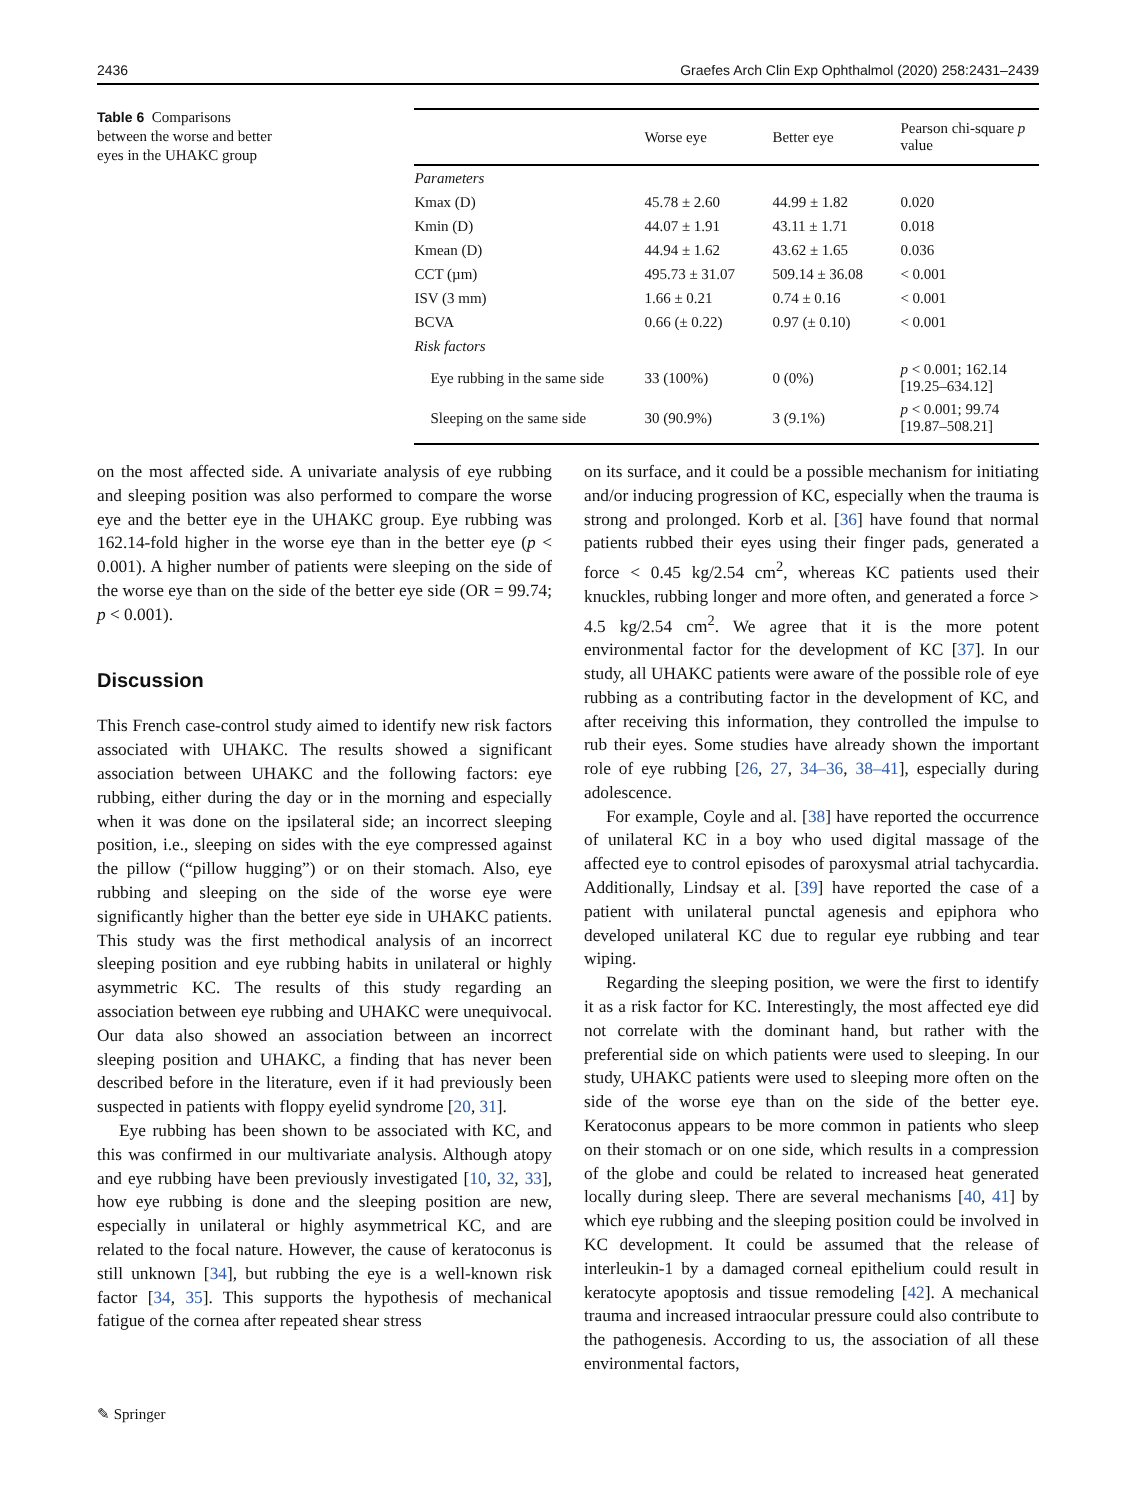2436 Graefes Arch Clin Exp Ophthalmol (2020) 258:2431–2439
Table 6 Comparisons between the worse and better eyes in the UHAKC group
| | Worse eye | Better eye | Pearson chi-square p value |
| --- | --- | --- | --- |
| Parameters | | | |
| Kmax (D) | 45.78 ± 2.60 | 44.99 ± 1.82 | 0.020 |
| Kmin (D) | 44.07 ± 1.91 | 43.11 ± 1.71 | 0.018 |
| Kmean (D) | 44.94 ± 1.62 | 43.62 ± 1.65 | 0.036 |
| CCT (µm) | 495.73 ± 31.07 | 509.14 ± 36.08 | < 0.001 |
| ISV (3 mm) | 1.66 ± 0.21 | 0.74 ± 0.16 | < 0.001 |
| BCVA | 0.66 (± 0.22) | 0.97 (± 0.10) | < 0.001 |
| Risk factors | | | |
| Eye rubbing in the same side | 33 (100%) | 0 (0%) | p < 0.001; 162.14 [19.25–634.12] |
| Sleeping on the same side | 30 (90.9%) | 3 (9.1%) | p < 0.001; 99.74 [19.87–508.21] |
on the most affected side. A univariate analysis of eye rubbing and sleeping position was also performed to compare the worse eye and the better eye in the UHAKC group. Eye rubbing was 162.14-fold higher in the worse eye than in the better eye (p < 0.001). A higher number of patients were sleeping on the side of the worse eye than on the side of the better eye side (OR = 99.74; p < 0.001).
Discussion
This French case-control study aimed to identify new risk factors associated with UHAKC. The results showed a significant association between UHAKC and the following factors: eye rubbing, either during the day or in the morning and especially when it was done on the ipsilateral side; an incorrect sleeping position, i.e., sleeping on sides with the eye compressed against the pillow (“pillow hugging”) or on their stomach. Also, eye rubbing and sleeping on the side of the worse eye were significantly higher than the better eye side in UHAKC patients. This study was the first methodical analysis of an incorrect sleeping position and eye rubbing habits in unilateral or highly asymmetric KC. The results of this study regarding an association between eye rubbing and UHAKC were unequivocal. Our data also showed an association between an incorrect sleeping position and UHAKC, a finding that has never been described before in the literature, even if it had previously been suspected in patients with floppy eyelid syndrome [20, 31].
Eye rubbing has been shown to be associated with KC, and this was confirmed in our multivariate analysis. Although atopy and eye rubbing have been previously investigated [10, 32, 33], how eye rubbing is done and the sleeping position are new, especially in unilateral or highly asymmetrical KC, and are related to the focal nature. However, the cause of keratoconus is still unknown [34], but rubbing the eye is a well-known risk factor [34, 35]. This supports the hypothesis of mechanical fatigue of the cornea after repeated shear stress
on its surface, and it could be a possible mechanism for initiating and/or inducing progression of KC, especially when the trauma is strong and prolonged. Korb et al. [36] have found that normal patients rubbed their eyes using their finger pads, generated a force < 0.45 kg/2.54 cm<sup>2</sup>, whereas KC patients used their knuckles, rubbing longer and more often, and generated a force > 4.5 kg/2.54 cm<sup>2</sup>. We agree that it is the more potent environmental factor for the development of KC [37]. In our study, all UHAKC patients were aware of the possible role of eye rubbing as a contributing factor in the development of KC, and after receiving this information, they controlled the impulse to rub their eyes. Some studies have already shown the important role of eye rubbing [26, 27, 34–36, 38–41], especially during adolescence.
For example, Coyle and al. [38] have reported the occurrence of unilateral KC in a boy who used digital massage of the affected eye to control episodes of paroxysmal atrial tachycardia. Additionally, Lindsay et al. [39] have reported the case of a patient with unilateral punctal agenesis and epiphora who developed unilateral KC due to regular eye rubbing and tear wiping.
Regarding the sleeping position, we were the first to identify it as a risk factor for KC. Interestingly, the most affected eye did not correlate with the dominant hand, but rather with the preferential side on which patients were used to sleeping. In our study, UHAKC patients were used to sleeping more often on the side of the worse eye than on the side of the better eye. Keratoconus appears to be more common in patients who sleep on their stomach or on one side, which results in a compression of the globe and could be related to increased heat generated locally during sleep. There are several mechanisms [40, 41] by which eye rubbing and the sleeping position could be involved in KC development. It could be assumed that the release of interleukin-1 by a damaged corneal epithelium could result in keratocyte apoptosis and tissue remodeling [42]. A mechanical trauma and increased intraocular pressure could also contribute to the pathogenesis. According to us, the association of all these environmental factors,
✎ Springer